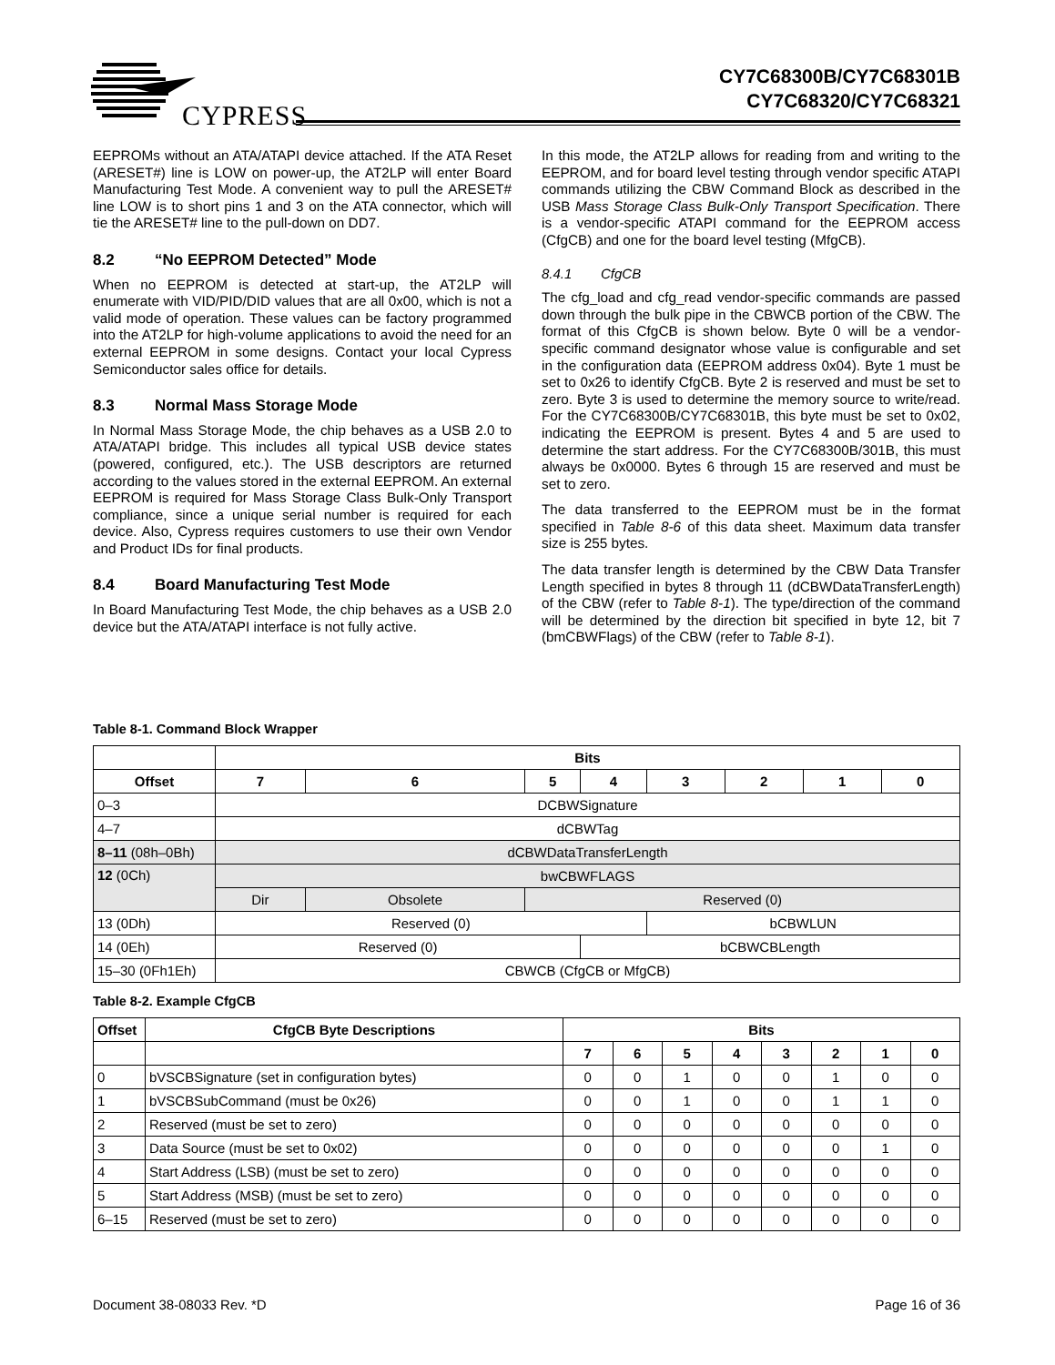CY7C68300B/CY7C68301B
CY7C68320/CY7C68321
CYPRESS
EEPROMs without an ATA/ATAPI device attached. If the ATA Reset (ARESET#) line is LOW on power-up, the AT2LP will enter Board Manufacturing Test Mode. A convenient way to pull the ARESET# line LOW is to short pins 1 and 3 on the ATA connector, which will tie the ARESET# line to the pull-down on DD7.
8.2 “No EEPROM Detected” Mode
When no EEPROM is detected at start-up, the AT2LP will enumerate with VID/PID/DID values that are all 0x00, which is not a valid mode of operation. These values can be factory programmed into the AT2LP for high-volume applications to avoid the need for an external EEPROM in some designs. Contact your local Cypress Semiconductor sales office for details.
8.3 Normal Mass Storage Mode
In Normal Mass Storage Mode, the chip behaves as a USB 2.0 to ATA/ATAPI bridge. This includes all typical USB device states (powered, configured, etc.). The USB descriptors are returned according to the values stored in the external EEPROM. An external EEPROM is required for Mass Storage Class Bulk-Only Transport compliance, since a unique serial number is required for each device. Also, Cypress requires customers to use their own Vendor and Product IDs for final products.
8.4 Board Manufacturing Test Mode
In Board Manufacturing Test Mode, the chip behaves as a USB 2.0 device but the ATA/ATAPI interface is not fully active.
In this mode, the AT2LP allows for reading from and writing to the EEPROM, and for board level testing through vendor specific ATAPI commands utilizing the CBW Command Block as described in the USB Mass Storage Class Bulk-Only Transport Specification. There is a vendor-specific ATAPI command for the EEPROM access (CfgCB) and one for the board level testing (MfgCB).
8.4.1 CfgCB
The cfg_load and cfg_read vendor-specific commands are passed down through the bulk pipe in the CBWCB portion of the CBW. The format of this CfgCB is shown below. Byte 0 will be a vendor-specific command designator whose value is configurable and set in the configuration data (EEPROM address 0x04). Byte 1 must be set to 0x26 to identify CfgCB. Byte 2 is reserved and must be set to zero. Byte 3 is used to determine the memory source to write/read. For the CY7C68300B/CY7C68301B, this byte must be set to 0x02, indicating the EEPROM is present. Bytes 4 and 5 are used to determine the start address. For the CY7C68300B/301B, this must always be 0x0000. Bytes 6 through 15 are reserved and must be set to zero.
The data transferred to the EEPROM must be in the format specified in Table 8-6 of this data sheet. Maximum data transfer size is 255 bytes.
The data transfer length is determined by the CBW Data Transfer Length specified in bytes 8 through 11 (dCBWDataTransferLength) of the CBW (refer to Table 8-1). The type/direction of the command will be determined by the direction bit specified in byte 12, bit 7 (bmCBWFlags) of the CBW (refer to Table 8-1).
Table 8-1. Command Block Wrapper
| | Bits | | | | | | | |
| --- | --- | --- | --- | --- | --- | --- | --- | --- |
| Offset | 7 | 6 | 5 | 4 | 3 | 2 | 1 | 0 |
| 0–3 | DCBWSignature | | | | | | | |
| 4–7 | dCBWTag | | | | | | | |
| 8–11 (08h–0Bh) | dCBWDataTransferLength | | | | | | | |
| 12 (0Ch) | bwCBWFLAGS | | | | | | | |
| | Dir | Obsolete | Reserved (0) | | | | | |
| 13 (0Dh) | Reserved (0) | | | | bCBWLUN | | | |
| 14 (0Eh) | Reserved (0) | | | bCBWCBLength | | | | |
| 15–30 (0Fh1Eh) | CBWCB (CfgCB or MfgCB) | | | | | | | |
Table 8-2. Example CfgCB
| Offset | CfgCB Byte Descriptions | Bits | | | | | | | |
| --- | --- | --- | --- | --- | --- | --- | --- | --- | --- |
| | | 7 | 6 | 5 | 4 | 3 | 2 | 1 | 0 |
| 0 | bVSCBSignature (set in configuration bytes) | 0 | 0 | 1 | 0 | 0 | 1 | 0 | 0 |
| 1 | bVSCBSubCommand (must be 0x26) | 0 | 0 | 1 | 0 | 0 | 1 | 1 | 0 |
| 2 | Reserved (must be set to zero) | 0 | 0 | 0 | 0 | 0 | 0 | 0 | 0 |
| 3 | Data Source (must be set to 0x02) | 0 | 0 | 0 | 0 | 0 | 0 | 1 | 0 |
| 4 | Start Address (LSB) (must be set to zero) | 0 | 0 | 0 | 0 | 0 | 0 | 0 | 0 |
| 5 | Start Address (MSB) (must be set to zero) | 0 | 0 | 0 | 0 | 0 | 0 | 0 | 0 |
| 6–15 | Reserved (must be set to zero) | 0 | 0 | 0 | 0 | 0 | 0 | 0 | 0 |
Document 38-08033 Rev. *D Page 16 of 36